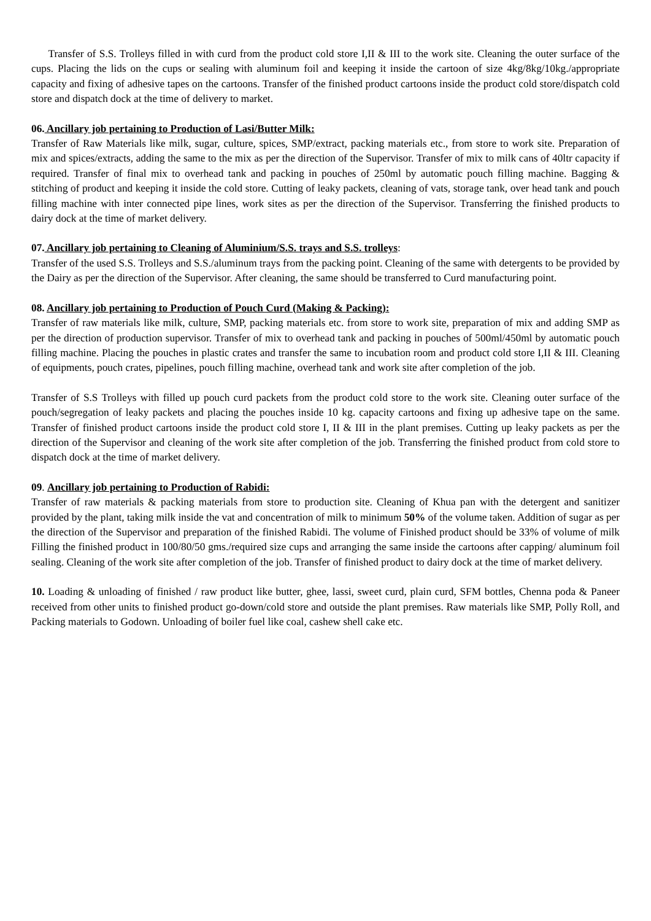Transfer of S.S. Trolleys filled in with curd from the product cold store I,II & III to the work site. Cleaning the outer surface of the cups. Placing the lids on the cups or sealing with aluminum foil and keeping it inside the cartoon of size 4kg/8kg/10kg./appropriate capacity and fixing of adhesive tapes on the cartoons. Transfer of the finished product cartoons inside the product cold store/dispatch cold store and dispatch dock at the time of delivery to market.
06. Ancillary job pertaining to Production of Lasi/Butter Milk:
Transfer of Raw Materials like milk, sugar, culture, spices, SMP/extract, packing materials etc., from store to work site. Preparation of mix and spices/extracts, adding the same to the mix as per the direction of the Supervisor. Transfer of mix to milk cans of 40ltr capacity if required. Transfer of final mix to overhead tank and packing in pouches of 250ml by automatic pouch filling machine. Bagging & stitching of product and keeping it inside the cold store. Cutting of leaky packets, cleaning of vats, storage tank, over head tank and pouch filling machine with inter connected pipe lines, work sites as per the direction of the Supervisor. Transferring the finished products to dairy dock at the time of market delivery.
07. Ancillary job pertaining to Cleaning of Aluminium/S.S. trays and S.S. trolleys:
Transfer of the used S.S. Trolleys and S.S./aluminum trays from the packing point. Cleaning of the same with detergents to be provided by the Dairy as per the direction of the Supervisor. After cleaning, the same should be transferred to Curd manufacturing point.
08. Ancillary job pertaining to Production of Pouch Curd (Making & Packing):
Transfer of raw materials like milk, culture, SMP, packing materials etc. from store to work site, preparation of mix and adding SMP as per the direction of production supervisor. Transfer of mix to overhead tank and packing in pouches of 500ml/450ml by automatic pouch filling machine. Placing the pouches in plastic crates and transfer the same to incubation room and product cold store I,II & III. Cleaning of equipments, pouch crates, pipelines, pouch filling machine, overhead tank and work site after completion of the job.
Transfer of S.S Trolleys with filled up pouch curd packets from the product cold store to the work site. Cleaning outer surface of the pouch/segregation of leaky packets and placing the pouches inside 10 kg. capacity cartoons and fixing up adhesive tape on the same. Transfer of finished product cartoons inside the product cold store I, II & III in the plant premises. Cutting up leaky packets as per the direction of the Supervisor and cleaning of the work site after completion of the job. Transferring the finished product from cold store to dispatch dock at the time of market delivery.
09. Ancillary job pertaining to Production of Rabidi:
Transfer of raw materials & packing materials from store to production site. Cleaning of Khua pan with the detergent and sanitizer provided by the plant, taking milk inside the vat and concentration of milk to minimum 50% of the volume taken. Addition of sugar as per the direction of the Supervisor and preparation of the finished Rabidi. The volume of Finished product should be 33% of volume of milk Filling the finished product in 100/80/50 gms./required size cups and arranging the same inside the cartoons after capping/ aluminum foil sealing. Cleaning of the work site after completion of the job. Transfer of finished product to dairy dock at the time of market delivery.
10. Loading & unloading of finished / raw product like butter, ghee, lassi, sweet curd, plain curd, SFM bottles, Chenna poda & Paneer received from other units to finished product go-down/cold store and outside the plant premises. Raw materials like SMP, Polly Roll, and Packing materials to Godown. Unloading of boiler fuel like coal, cashew shell cake etc.